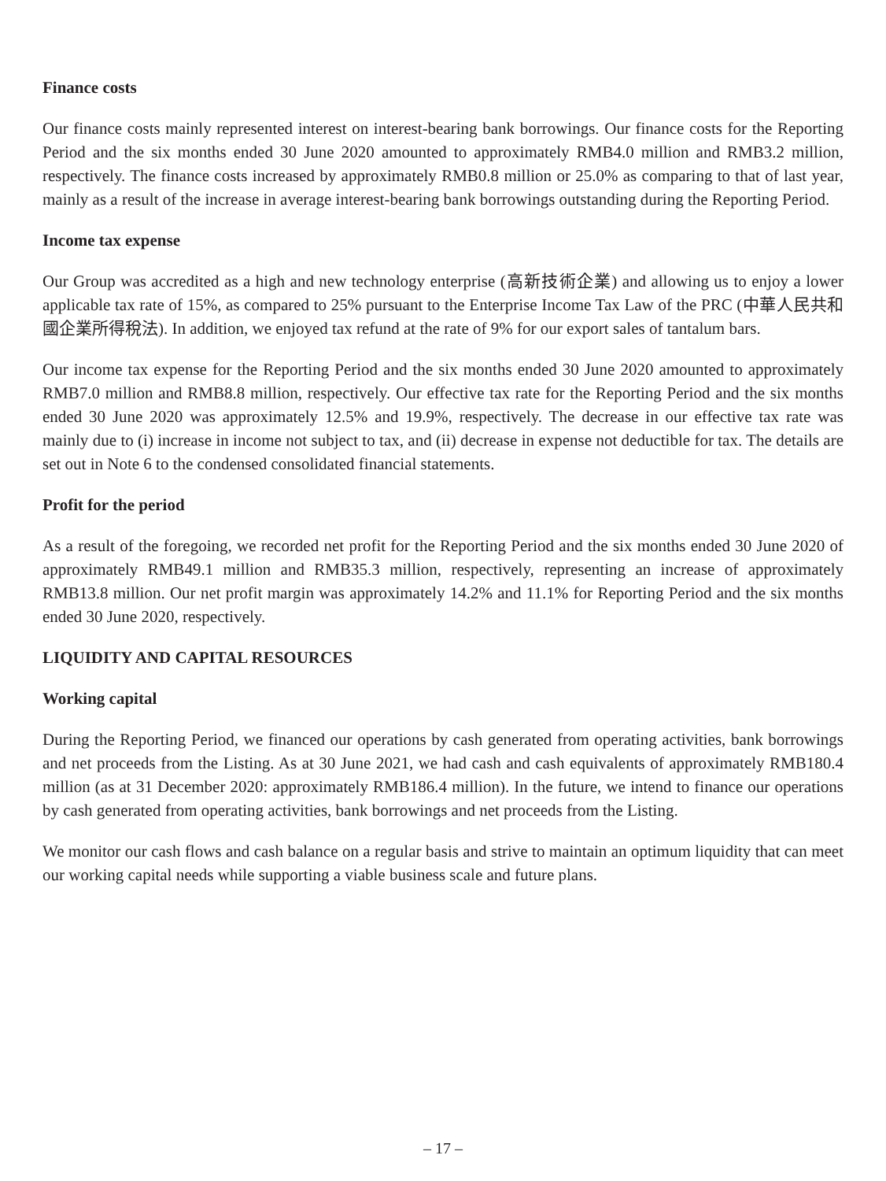Finance costs
Our finance costs mainly represented interest on interest-bearing bank borrowings. Our finance costs for the Reporting Period and the six months ended 30 June 2020 amounted to approximately RMB4.0 million and RMB3.2 million, respectively. The finance costs increased by approximately RMB0.8 million or 25.0% as comparing to that of last year, mainly as a result of the increase in average interest-bearing bank borrowings outstanding during the Reporting Period.
Income tax expense
Our Group was accredited as a high and new technology enterprise (高新技術企業) and allowing us to enjoy a lower applicable tax rate of 15%, as compared to 25% pursuant to the Enterprise Income Tax Law of the PRC (中華人民共和國企業所得稅法). In addition, we enjoyed tax refund at the rate of 9% for our export sales of tantalum bars.
Our income tax expense for the Reporting Period and the six months ended 30 June 2020 amounted to approximately RMB7.0 million and RMB8.8 million, respectively. Our effective tax rate for the Reporting Period and the six months ended 30 June 2020 was approximately 12.5% and 19.9%, respectively. The decrease in our effective tax rate was mainly due to (i) increase in income not subject to tax, and (ii) decrease in expense not deductible for tax. The details are set out in Note 6 to the condensed consolidated financial statements.
Profit for the period
As a result of the foregoing, we recorded net profit for the Reporting Period and the six months ended 30 June 2020 of approximately RMB49.1 million and RMB35.3 million, respectively, representing an increase of approximately RMB13.8 million. Our net profit margin was approximately 14.2% and 11.1% for Reporting Period and the six months ended 30 June 2020, respectively.
LIQUIDITY AND CAPITAL RESOURCES
Working capital
During the Reporting Period, we financed our operations by cash generated from operating activities, bank borrowings and net proceeds from the Listing. As at 30 June 2021, we had cash and cash equivalents of approximately RMB180.4 million (as at 31 December 2020: approximately RMB186.4 million). In the future, we intend to finance our operations by cash generated from operating activities, bank borrowings and net proceeds from the Listing.
We monitor our cash flows and cash balance on a regular basis and strive to maintain an optimum liquidity that can meet our working capital needs while supporting a viable business scale and future plans.
– 17 –